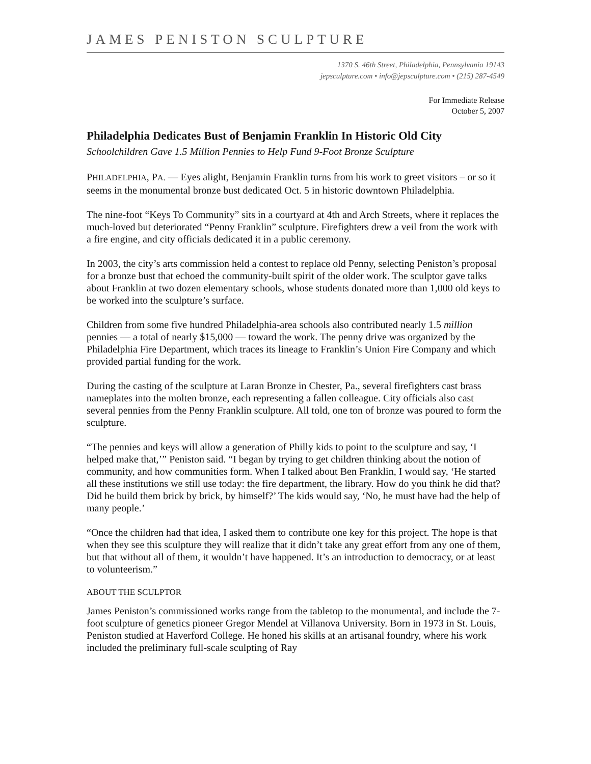JAMES PENISTON SCULPTURE
1370 S. 46th Street, Philadelphia, Pennsylvania 19143
jepsculpture.com • info@jepsculpture.com • (215) 287-4549
For Immediate Release
October 5, 2007
Philadelphia Dedicates Bust of Benjamin Franklin In Historic Old City
Schoolchildren Gave 1.5 Million Pennies to Help Fund 9-Foot Bronze Sculpture
PHILADELPHIA, PA. — Eyes alight, Benjamin Franklin turns from his work to greet visitors – or so it seems in the monumental bronze bust dedicated Oct. 5 in historic downtown Philadelphia.
The nine-foot “Keys To Community” sits in a courtyard at 4th and Arch Streets, where it replaces the much-loved but deteriorated “Penny Franklin” sculpture. Firefighters drew a veil from the work with a fire engine, and city officials dedicated it in a public ceremony.
In 2003, the city’s arts commission held a contest to replace old Penny, selecting Peniston’s proposal for a bronze bust that echoed the community-built spirit of the older work. The sculptor gave talks about Franklin at two dozen elementary schools, whose students donated more than 1,000 old keys to be worked into the sculpture’s surface.
Children from some five hundred Philadelphia-area schools also contributed nearly 1.5 million pennies — a total of nearly $15,000 — toward the work. The penny drive was organized by the Philadelphia Fire Department, which traces its lineage to Franklin’s Union Fire Company and which provided partial funding for the work.
During the casting of the sculpture at Laran Bronze in Chester, Pa., several firefighters cast brass nameplates into the molten bronze, each representing a fallen colleague. City officials also cast several pennies from the Penny Franklin sculpture. All told, one ton of bronze was poured to form the sculpture.
“The pennies and keys will allow a generation of Philly kids to point to the sculpture and say, ‘I helped make that,’” Peniston said. “I began by trying to get children thinking about the notion of community, and how communities form. When I talked about Ben Franklin, I would say, ‘He started all these institutions we still use today: the fire department, the library. How do you think he did that? Did he build them brick by brick, by himself?’ The kids would say, ‘No, he must have had the help of many people.’
“Once the children had that idea, I asked them to contribute one key for this project. The hope is that when they see this sculpture they will realize that it didn’t take any great effort from any one of them, but that without all of them, it wouldn’t have happened. It’s an introduction to democracy, or at least to volunteerism.”
ABOUT THE SCULPTOR
James Peniston’s commissioned works range from the tabletop to the monumental, and include the 7-foot sculpture of genetics pioneer Gregor Mendel at Villanova University. Born in 1973 in St. Louis, Peniston studied at Haverford College. He honed his skills at an artisanal foundry, where his work included the preliminary full-scale sculpting of Ray